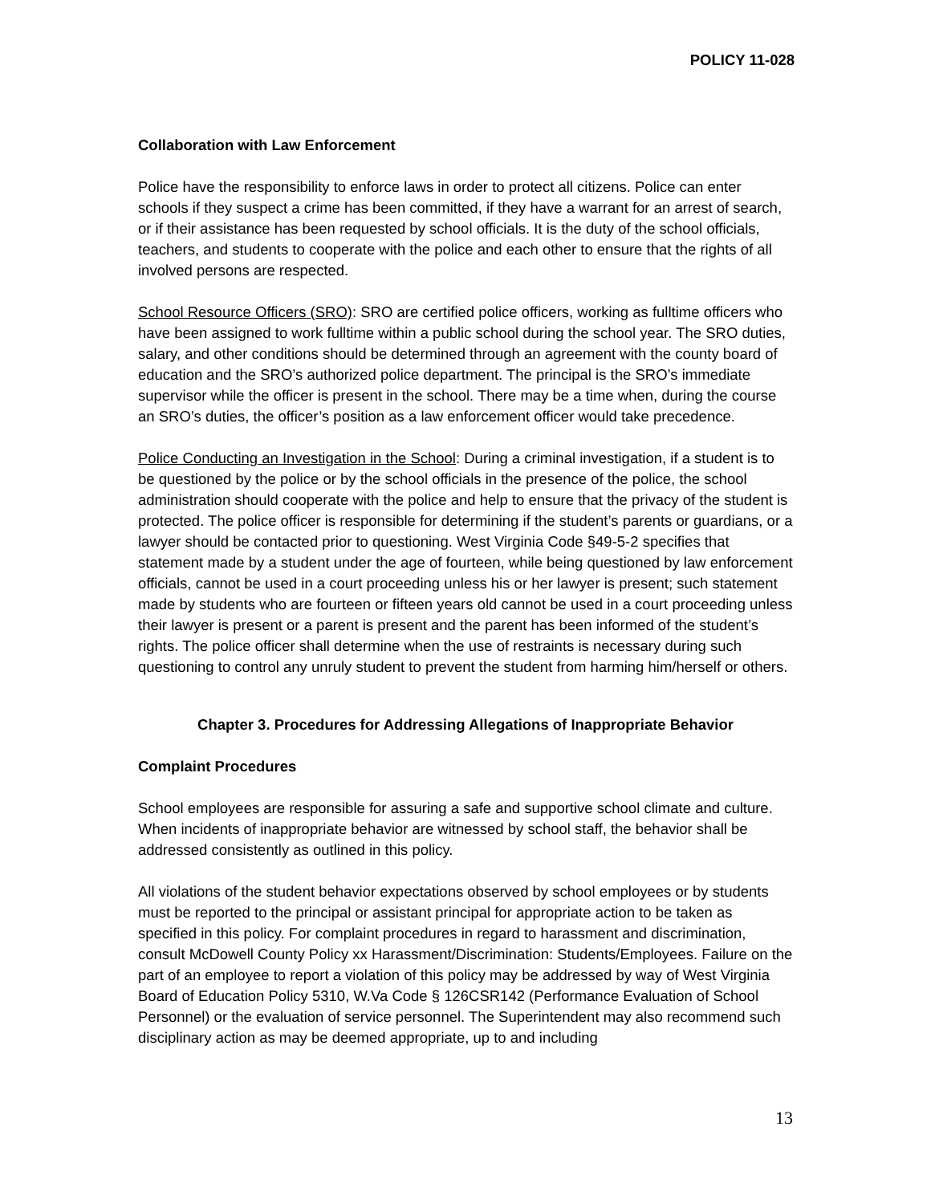POLICY 11-028
Collaboration with Law Enforcement
Police have the responsibility to enforce laws in order to protect all citizens. Police can enter schools if they suspect a crime has been committed, if they have a warrant for an arrest of search, or if their assistance has been requested by school officials. It is the duty of the school officials, teachers, and students to cooperate with the police and each other to ensure that the rights of all involved persons are respected.
School Resource Officers (SRO): SRO are certified police officers, working as fulltime officers who have been assigned to work fulltime within a public school during the school year. The SRO duties, salary, and other conditions should be determined through an agreement with the county board of education and the SRO’s authorized police department. The principal is the SRO’s immediate supervisor while the officer is present in the school. There may be a time when, during the course an SRO’s duties, the officer’s position as a law enforcement officer would take precedence.
Police Conducting an Investigation in the School: During a criminal investigation, if a student is to be questioned by the police or by the school officials in the presence of the police, the school administration should cooperate with the police and help to ensure that the privacy of the student is protected. The police officer is responsible for determining if the student’s parents or guardians, or a lawyer should be contacted prior to questioning. West Virginia Code §49-5-2 specifies that statement made by a student under the age of fourteen, while being questioned by law enforcement officials, cannot be used in a court proceeding unless his or her lawyer is present; such statement made by students who are fourteen or fifteen years old cannot be used in a court proceeding unless their lawyer is present or a parent is present and the parent has been informed of the student’s rights. The police officer shall determine when the use of restraints is necessary during such questioning to control any unruly student to prevent the student from harming him/herself or others.
Chapter 3. Procedures for Addressing Allegations of Inappropriate Behavior
Complaint Procedures
School employees are responsible for assuring a safe and supportive school climate and culture. When incidents of inappropriate behavior are witnessed by school staff, the behavior shall be addressed consistently as outlined in this policy.
All violations of the student behavior expectations observed by school employees or by students must be reported to the principal or assistant principal for appropriate action to be taken as specified in this policy. For complaint procedures in regard to harassment and discrimination, consult McDowell County Policy xx Harassment/Discrimination: Students/Employees. Failure on the part of an employee to report a violation of this policy may be addressed by way of West Virginia Board of Education Policy 5310, W.Va Code § 126CSR142 (Performance Evaluation of School Personnel) or the evaluation of service personnel. The Superintendent may also recommend such disciplinary action as may be deemed appropriate, up to and including
13